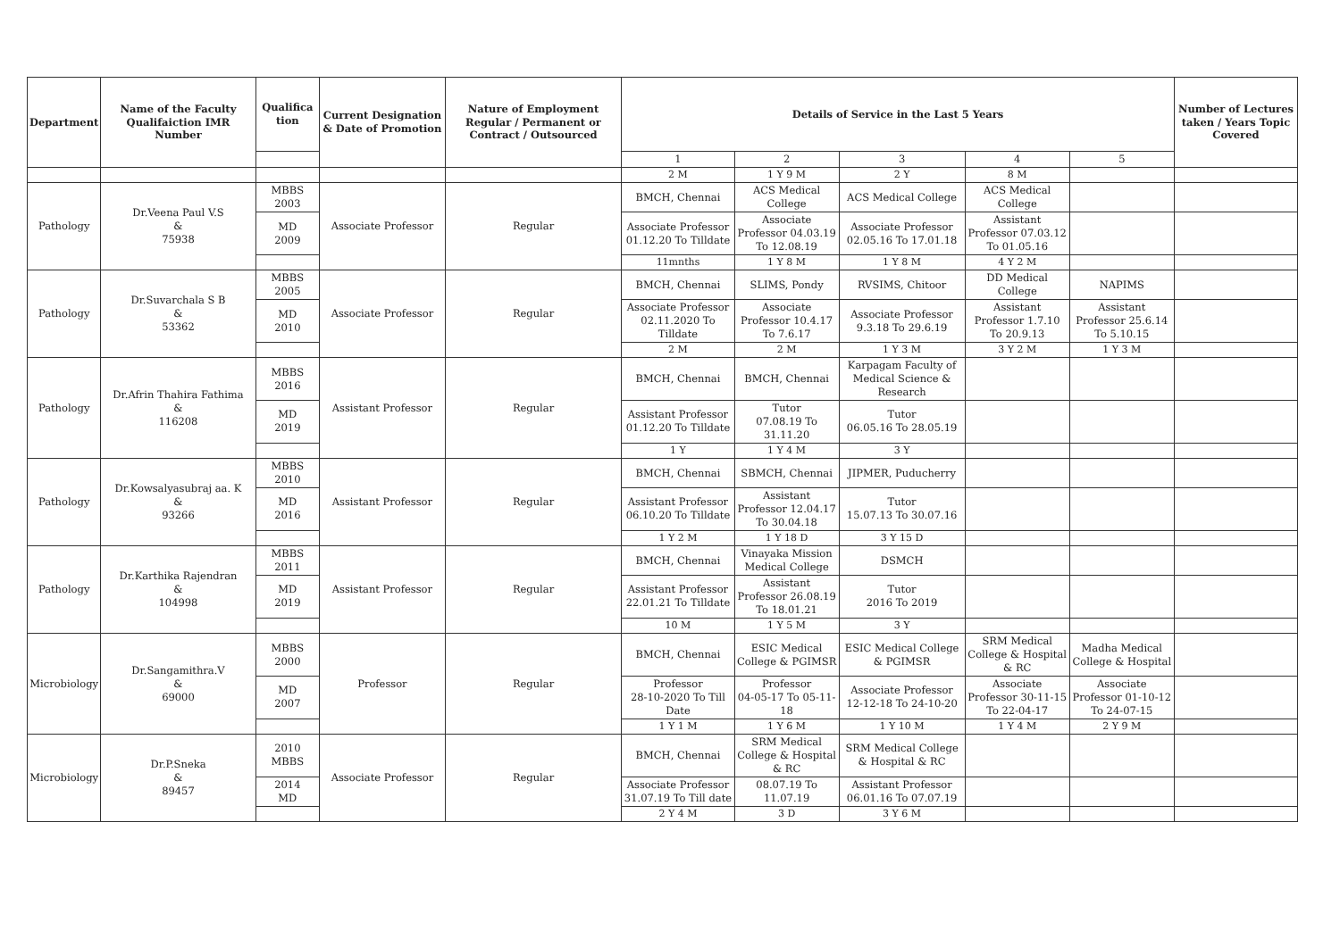| Department | Name of the Faculty Qualifaiction IMR Number | Qualifica tion | Current Designation & Date of Promotion | Nature of Employment Regular / Permanent or Contract / Outsourced | Details of Service in the Last 5 Years | | | | | Number of Lectures taken / Years Topic Covered |
| --- | --- | --- | --- | --- | --- | --- | --- | --- | --- | --- |
| | | | | | 1 | 2 | 3 | 4 | 5 | |
| | | | | | 2 M | 1 Y 9 M | 2 Y | 8 M | | |
| Pathology | Dr.Veena Paul V.S & 75938 | MBBS 2003 | Associate Professor | Regular | BMCH, Chennai | ACS Medical College | ACS Medical College | ACS Medical College | | |
| | | MD 2009 | | | Associate Professor 01.12.20 To Tilldate | Associate Professor 04.03.19 To 12.08.19 | Associate Professor 02.05.16 To 17.01.18 | Assistant Professor 07.03.12 To 01.05.16 | | |
| | | | | | 11mnths | 1 Y 8 M | 1 Y 8 M | 4 Y 2 M | | |
| Pathology | Dr.Suvarchala S B & 53362 | MBBS 2005 | Associate Professor | Regular | BMCH, Chennai | SLIMS, Pondy | RVSIMS, Chitoor | DD Medical College | NAPIMS | |
| | | MD 2010 | | | Associate Professor 02.11.2020 To Tilldate | Associate Professor 10.4.17 To 7.6.17 | Associate Professor 9.3.18 To 29.6.19 | Assistant Professor 1.7.10 To 20.9.13 | Assistant Professor 25.6.14 To 5.10.15 | |
| | | | | | 2 M | 2 M | 1 Y 3 M | 3 Y 2 M | 1 Y 3 M | |
| Pathology | Dr.Afrin Thahira Fathima & 116208 | MBBS 2016 | Assistant Professor | Regular | BMCH, Chennai | BMCH, Chennai | Karpagam Faculty of Medical Science & Research | | | |
| | | MD 2019 | | | Assistant Professor 01.12.20 To Tilldate | Tutor 07.08.19 To 31.11.20 | Tutor 06.05.16 To 28.05.19 | | | |
| | | | | | 1 Y | 1 Y 4 M | 3 Y | | | |
| Pathology | Dr.Kowsalyasubraj aa. K & 93266 | MBBS 2010 | Assistant Professor | Regular | BMCH, Chennai | SBMCH, Chennai | JIPMER, Puducherry | | | |
| | | MD 2016 | | | Assistant Professor 06.10.20 To Tilldate | Assistant Professor 12.04.17 To 30.04.18 | Tutor 15.07.13 To 30.07.16 | | | |
| | | | | | 1 Y 2 M | 1 Y 18 D | 3 Y 15 D | | | |
| Pathology | Dr.Karthika Rajendran & 104998 | MBBS 2011 | Assistant Professor | Regular | BMCH, Chennai | Vinayaka Mission Medical College | DSMCH | | | |
| | | MD 2019 | | | Assistant Professor 22.01.21 To Tilldate | Assistant Professor 26.08.19 To 18.01.21 | Tutor 2016 To 2019 | | | |
| | | | | | 10 M | 1 Y 5 M | 3 Y | | | |
| Microbiology | Dr.Sangamithra.V & 69000 | MBBS 2000 | Professor | Regular | BMCH, Chennai | ESIC Medical College & PGIMSR | ESIC Medical College & PGIMSR | SRM Medical College & Hospital & RC | Madha Medical College & Hospital | |
| | | MD 2007 | | | Professor 28-10-2020 To Till Date | Professor 04-05-17 To 05-11-18 | Associate Professor 12-12-18 To 24-10-20 | Associate Professor 30-11-15 To 22-04-17 | Associate Professor 01-10-12 To 24-07-15 | |
| | | | | | 1 Y 1 M | 1 Y 6 M | 1 Y 10 M | 1 Y 4 M | 2 Y 9 M | |
| Microbiology | Dr.P.Sneka & 89457 | 2010 MBBS | Associate Professor | Regular | BMCH, Chennai | SRM Medical College & Hospital & RC | SRM Medical College & Hospital & RC | | | |
| | | 2014 MD | | | Associate Professor 31.07.19 To Till date | 08.07.19 To 11.07.19 | Assistant Professor 06.01.16 To 07.07.19 | | | |
| | | | | | 2 Y 4 M | 3 D | 3 Y 6 M | | | |